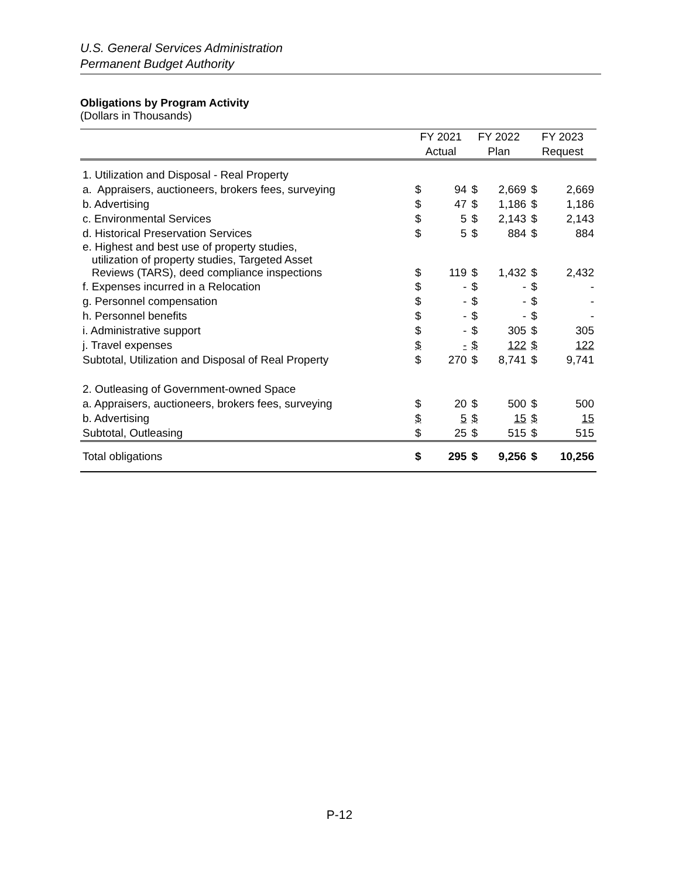U.S. General Services Administration
Permanent Budget Authority
Obligations by Program Activity
(Dollars in Thousands)
| | FY 2021 | | FY 2022 | | FY 2023 | |
| --- | --- | --- | --- | --- | --- | --- |
| | Actual | | Plan | | Request | |
| 1. Utilization and Disposal - Real Property | | | | | | |
| a. Appraisers, auctioneers, brokers fees, surveying | $ | 94 | $ | 2,669 | $ | 2,669 |
| b. Advertising | $ | 47 | $ | 1,186 | $ | 1,186 |
| c. Environmental Services | $ | 5 | $ | 2,143 | $ | 2,143 |
| d. Historical Preservation Services | $ | 5 | $ | 884 | $ | 884 |
| e. Highest and best use of property studies, utilization of property studies, Targeted Asset Reviews (TARS), deed compliance inspections | $ | 119 | $ | 1,432 | $ | 2,432 |
| f. Expenses incurred in a Relocation | $ | - | $ | - | $ | - |
| g. Personnel compensation | $ | - | $ | - | $ | - |
| h. Personnel benefits | $ | - | $ | - | $ | - |
| i. Administrative support | $ | - | $ | 305 | $ | 305 |
| j. Travel expenses | $ | - | $ | 122 | $ | 122 |
| Subtotal, Utilization and Disposal of Real Property | $ | 270 | $ | 8,741 | $ | 9,741 |
| 2. Outleasing of Government-owned Space | | | | | | |
| a. Appraisers, auctioneers, brokers fees, surveying | $ | 20 | $ | 500 | $ | 500 |
| b. Advertising | $ | 5 | $ | 15 | $ | 15 |
| Subtotal, Outleasing | $ | 25 | $ | 515 | $ | 515 |
| Total obligations | $ | 295 | $ | 9,256 | $ | 10,256 |
P-12